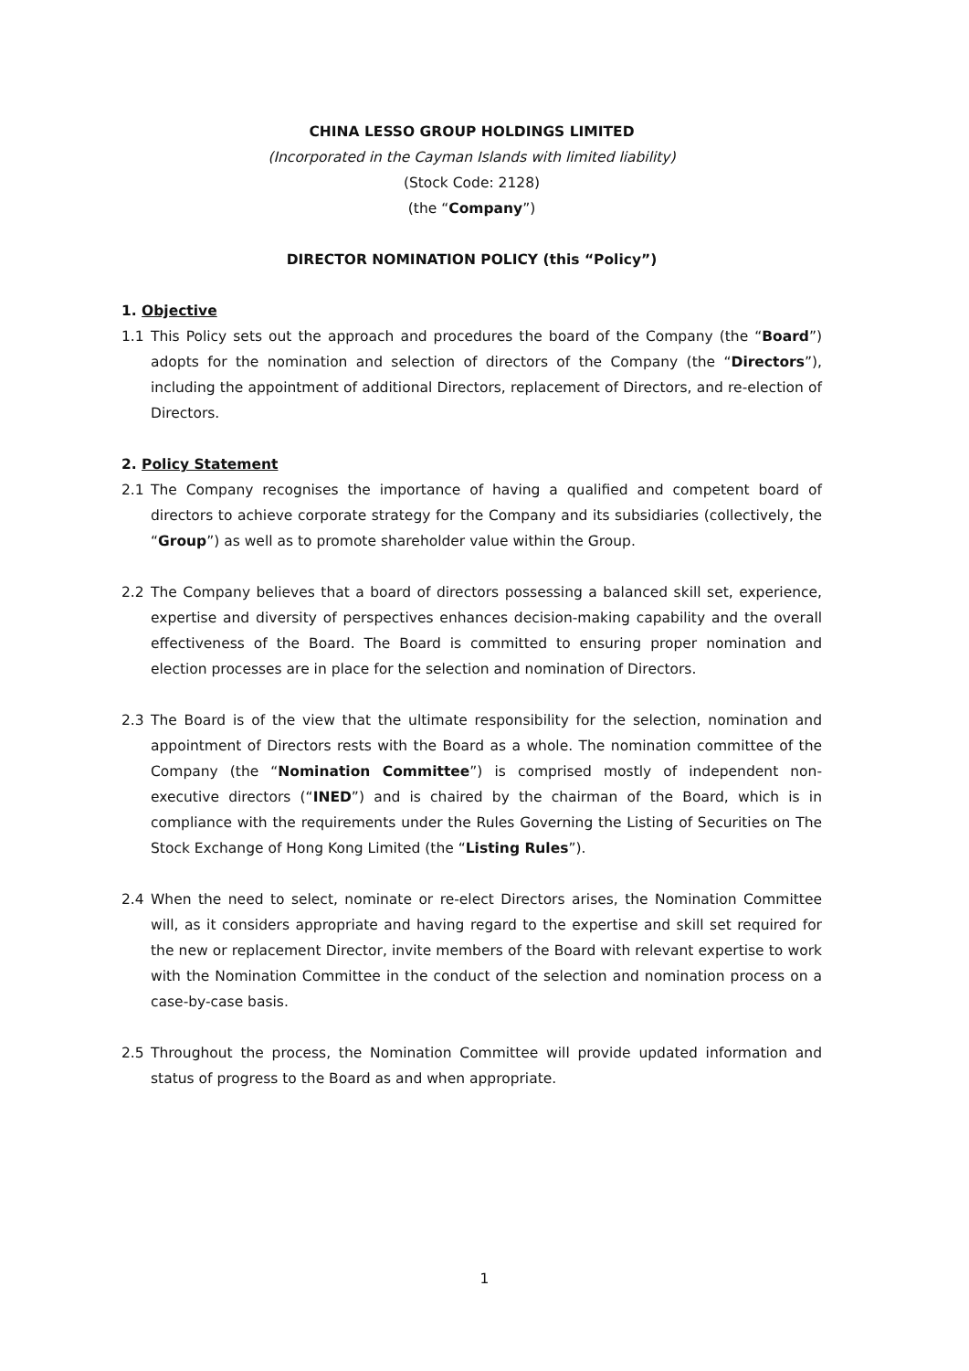CHINA LESSO GROUP HOLDINGS LIMITED
(Incorporated in the Cayman Islands with limited liability)
(Stock Code: 2128)
(the “Company”)
DIRECTOR NOMINATION POLICY (this “Policy”)
1. Objective
1.1 This Policy sets out the approach and procedures the board of the Company (the “Board”) adopts for the nomination and selection of directors of the Company (the “Directors”), including the appointment of additional Directors, replacement of Directors, and re-election of Directors.
2. Policy Statement
2.1 The Company recognises the importance of having a qualified and competent board of directors to achieve corporate strategy for the Company and its subsidiaries (collectively, the “Group”) as well as to promote shareholder value within the Group.
2.2 The Company believes that a board of directors possessing a balanced skill set, experience, expertise and diversity of perspectives enhances decision-making capability and the overall effectiveness of the Board. The Board is committed to ensuring proper nomination and election processes are in place for the selection and nomination of Directors.
2.3 The Board is of the view that the ultimate responsibility for the selection, nomination and appointment of Directors rests with the Board as a whole. The nomination committee of the Company (the “Nomination Committee”) is comprised mostly of independent non-executive directors (“INED”) and is chaired by the chairman of the Board, which is in compliance with the requirements under the Rules Governing the Listing of Securities on The Stock Exchange of Hong Kong Limited (the “Listing Rules”).
2.4 When the need to select, nominate or re-elect Directors arises, the Nomination Committee will, as it considers appropriate and having regard to the expertise and skill set required for the new or replacement Director, invite members of the Board with relevant expertise to work with the Nomination Committee in the conduct of the selection and nomination process on a case-by-case basis.
2.5 Throughout the process, the Nomination Committee will provide updated information and status of progress to the Board as and when appropriate.
1